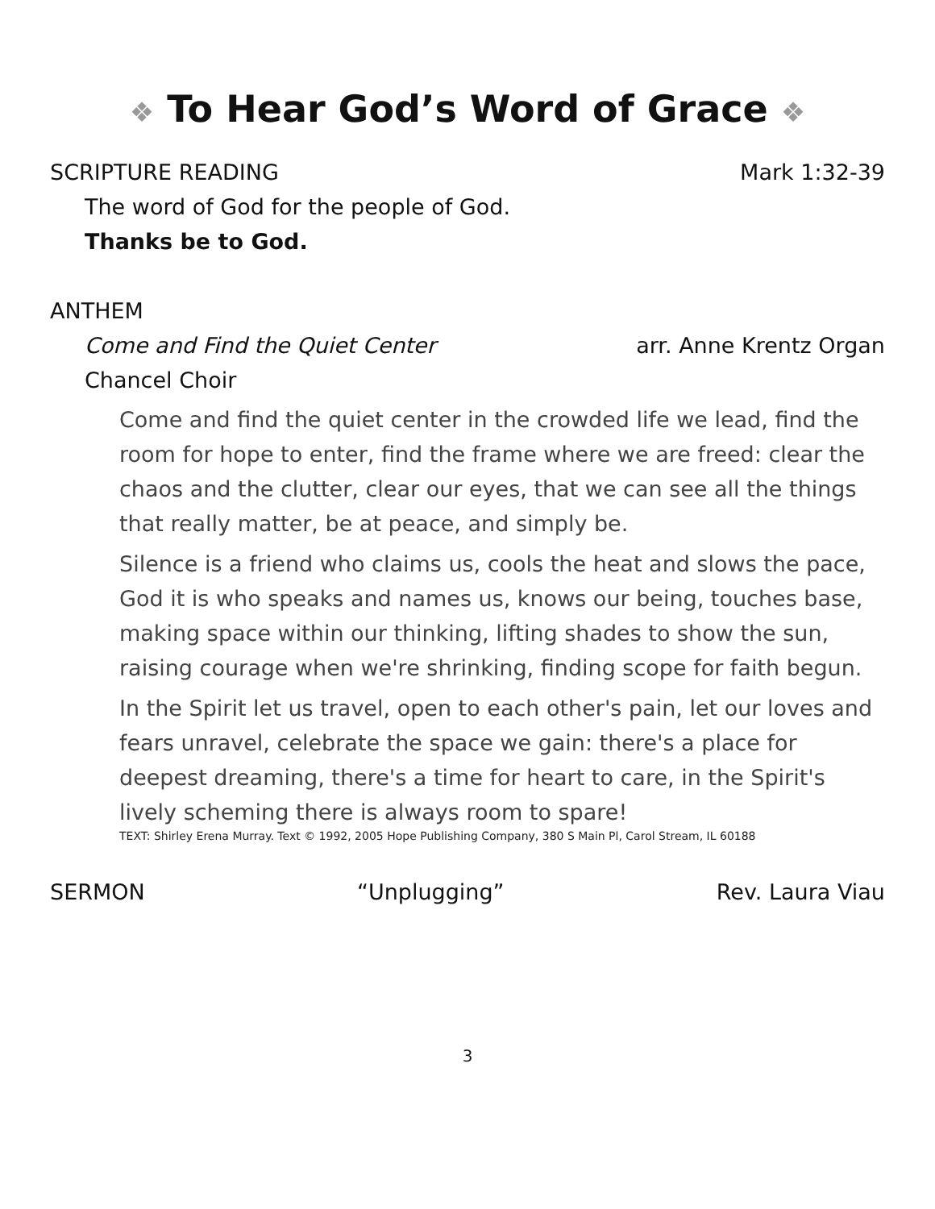❖ To Hear God’s Word of Grace ❖
SCRIPTURE READING Mark 1:32-39
The word of God for the people of God.
Thanks be to God.
ANTHEM
Come and Find the Quiet Center arr. Anne Krentz Organ
Chancel Choir
Come and find the quiet center in the crowded life we lead, find the room for hope to enter, find the frame where we are freed: clear the chaos and the clutter, clear our eyes, that we can see all the things that really matter, be at peace, and simply be.
Silence is a friend who claims us, cools the heat and slows the pace, God it is who speaks and names us, knows our being, touches base, making space within our thinking, lifting shades to show the sun, raising courage when we're shrinking, finding scope for faith begun.
In the Spirit let us travel, open to each other's pain, let our loves and fears unravel, celebrate the space we gain: there's a place for deepest dreaming, there's a time for heart to care, in the Spirit's lively scheming there is always room to spare!
TEXT: Shirley Erena Murray. Text © 1992, 2005 Hope Publishing Company, 380 S Main Pl, Carol Stream, IL 60188
SERMON “Unplugging” Rev. Laura Viau
3